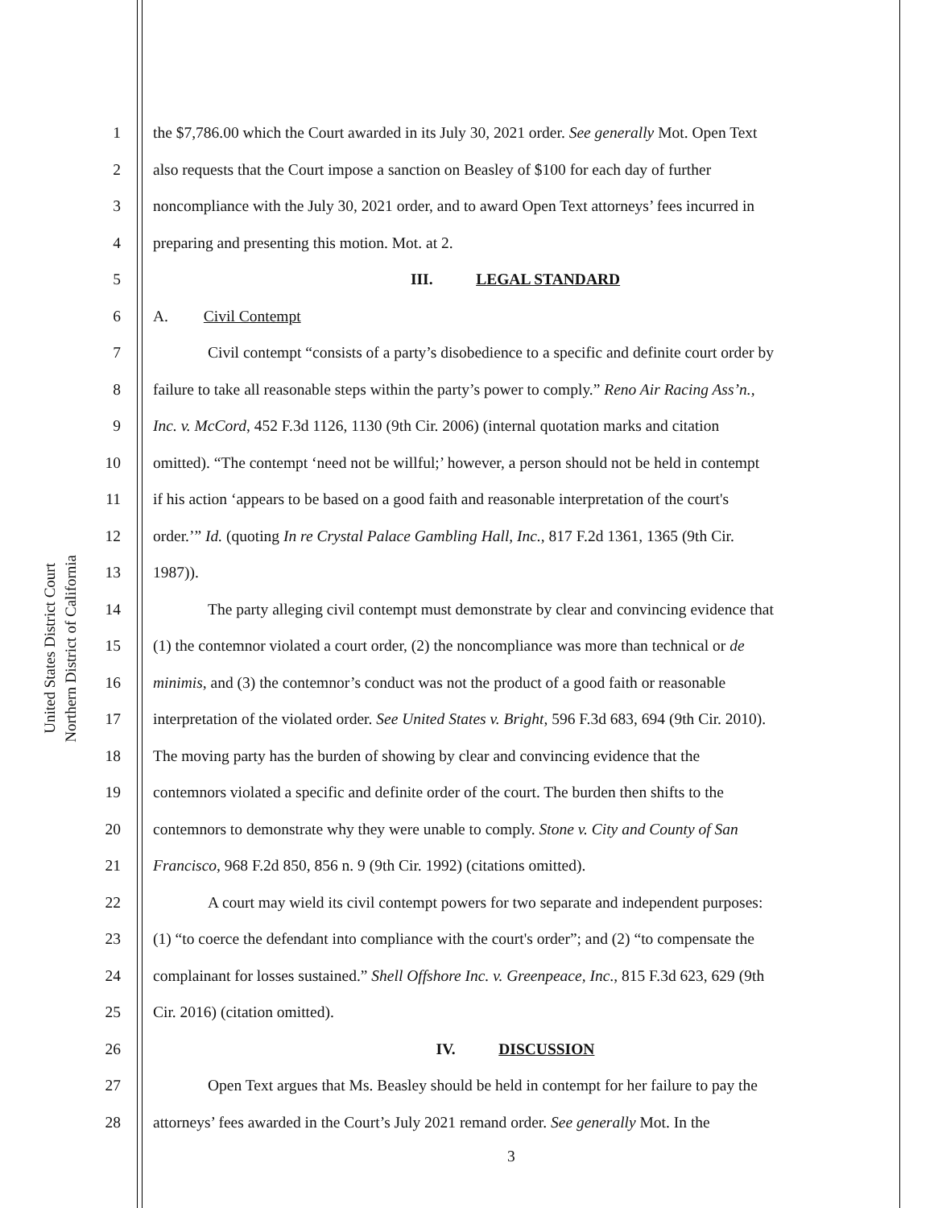United States District Court
Northern District of California
1 the $7,786.00 which the Court awarded in its July 30, 2021 order. See generally Mot. Open Text
2 also requests that the Court impose a sanction on Beasley of $100 for each day of further
3 noncompliance with the July 30, 2021 order, and to award Open Text attorneys’ fees incurred in
4 preparing and presenting this motion. Mot. at 2.
5 III. LEGAL STANDARD
6 A. Civil Contempt
7 Civil contempt “consists of a party’s disobedience to a specific and definite court order by
8 failure to take all reasonable steps within the party’s power to comply.” Reno Air Racing Ass’n.,
9 Inc. v. McCord, 452 F.3d 1126, 1130 (9th Cir. 2006) (internal quotation marks and citation
10 omitted). “The contempt ‘need not be willful;’ however, a person should not be held in contempt
11 if his action ‘appears to be based on a good faith and reasonable interpretation of the court's
12 order.’” Id. (quoting In re Crystal Palace Gambling Hall, Inc., 817 F.2d 1361, 1365 (9th Cir.
13 1987)).
14 The party alleging civil contempt must demonstrate by clear and convincing evidence that
15 (1) the contemnor violated a court order, (2) the noncompliance was more than technical or de
16 minimis, and (3) the contemnor’s conduct was not the product of a good faith or reasonable
17 interpretation of the violated order. See United States v. Bright, 596 F.3d 683, 694 (9th Cir. 2010).
18 The moving party has the burden of showing by clear and convincing evidence that the
19 contemnors violated a specific and definite order of the court. The burden then shifts to the
20 contemnors to demonstrate why they were unable to comply. Stone v. City and County of San
21 Francisco, 968 F.2d 850, 856 n. 9 (9th Cir. 1992) (citations omitted).
22 A court may wield its civil contempt powers for two separate and independent purposes:
23 (1) “to coerce the defendant into compliance with the court's order”; and (2) “to compensate the
24 complainant for losses sustained.” Shell Offshore Inc. v. Greenpeace, Inc., 815 F.3d 623, 629 (9th
25 Cir. 2016) (citation omitted).
26 IV. DISCUSSION
27 Open Text argues that Ms. Beasley should be held in contempt for her failure to pay the
28 attorneys’ fees awarded in the Court’s July 2021 remand order. See generally Mot. In the
3